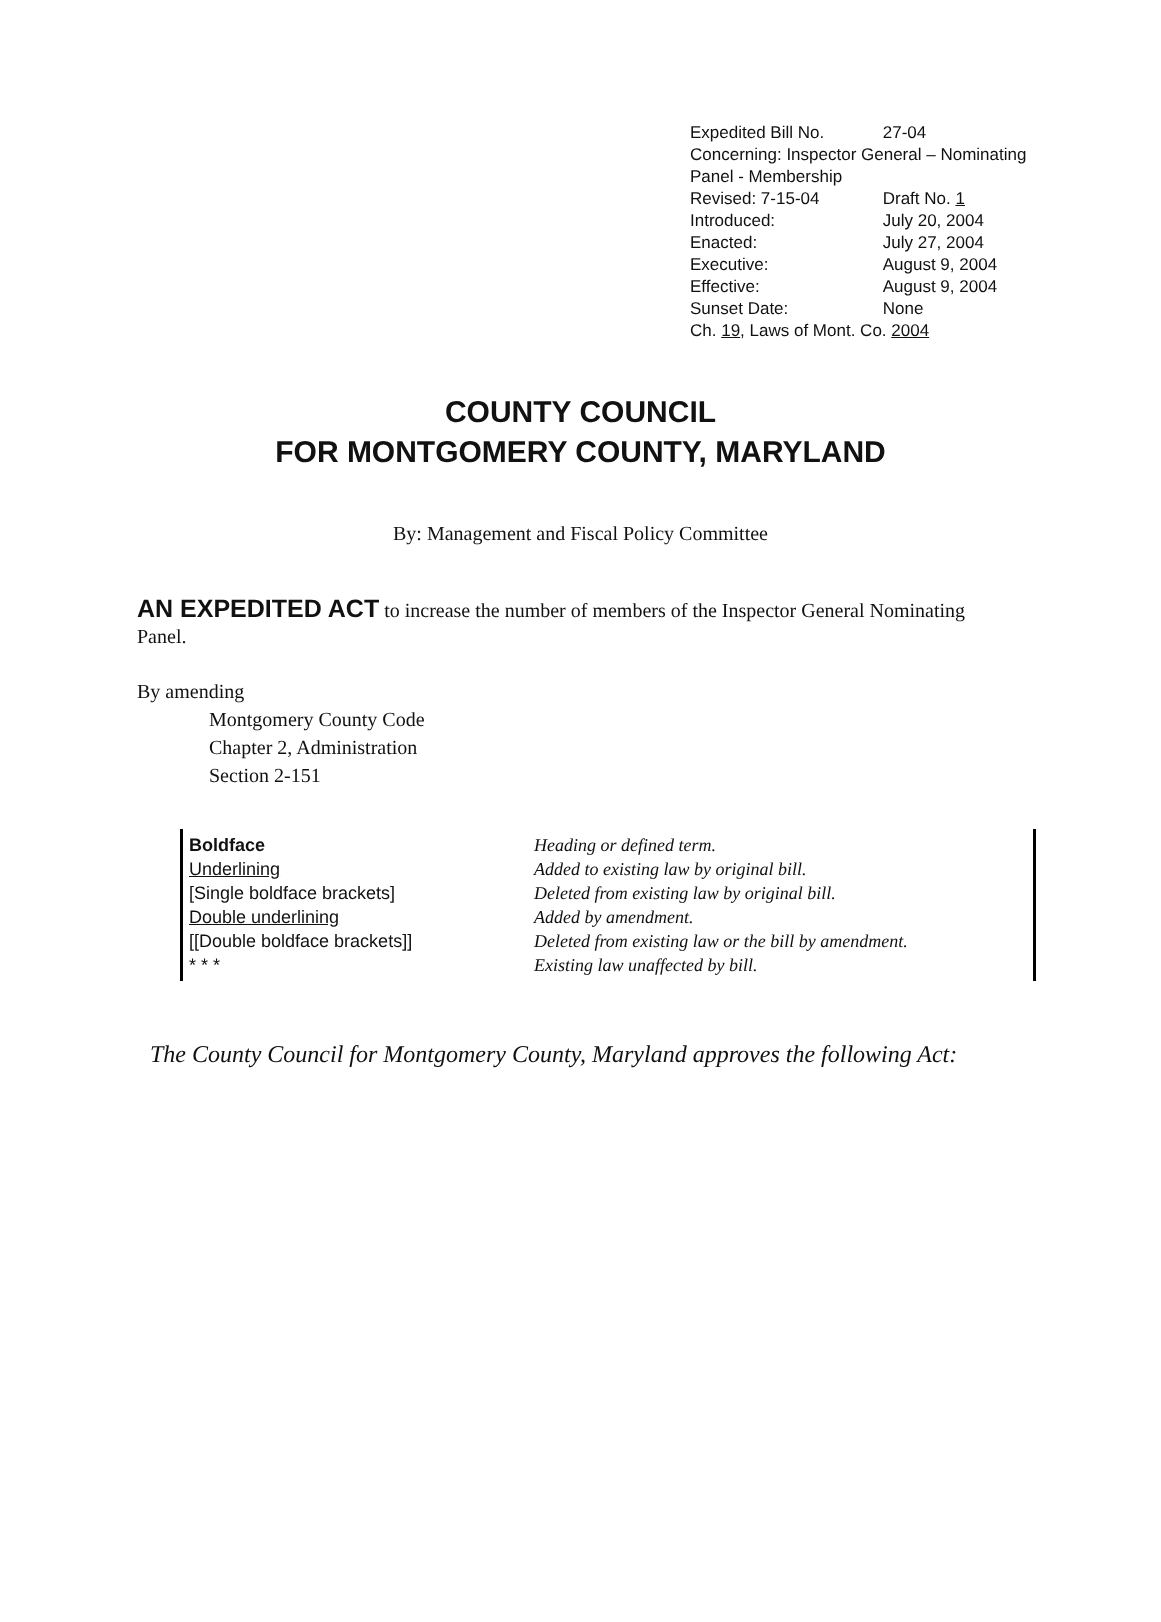| Expedited Bill No. | 27-04 |
| Concerning: Inspector General – Nominating Panel - Membership | |
| Revised: 7-15-04 | Draft No. 1 |
| Introduced: | July 20, 2004 |
| Enacted: | July 27, 2004 |
| Executive: | August 9, 2004 |
| Effective: | August 9, 2004 |
| Sunset Date: | None |
| Ch. 19 , Laws of Mont. Co. 2004 | |
COUNTY COUNCIL
FOR MONTGOMERY COUNTY, MARYLAND
By: Management and Fiscal Policy Committee
AN EXPEDITED ACT to increase the number of members of the Inspector General Nominating Panel.
By amending
Montgomery County Code
Chapter 2, Administration
Section 2-151
| Boldface | Heading or defined term. |
| Underlining | Added to existing law by original bill. |
| [Single boldface brackets] | Deleted from existing law by original bill. |
| Double underlining | Added by amendment. |
| [[Double boldface brackets]] | Deleted from existing law or the bill by amendment. |
| * * * | Existing law unaffected by bill. |
The County Council for Montgomery County, Maryland approves the following Act: